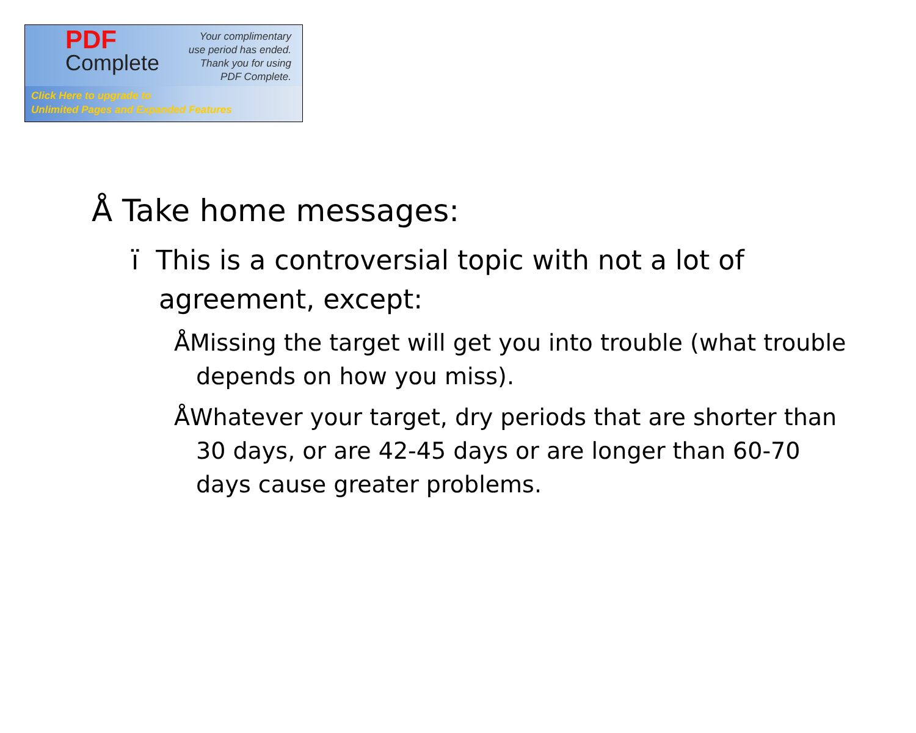PDF
Complete
Your complimentary
use period has ended.
Thank you for using
PDF Complete.
Click Here to upgrade to
Unlimited Pages and Expanded Features
Å Take home messages:
ï This is a controversial topic with not a lot of agreement, except:
ÅMissing the target will get you into trouble (what trouble depends on how you miss).
ÅWhatever your target, dry periods that are shorter than 30 days, or are 42-45 days or are longer than 60-70 days cause greater problems.